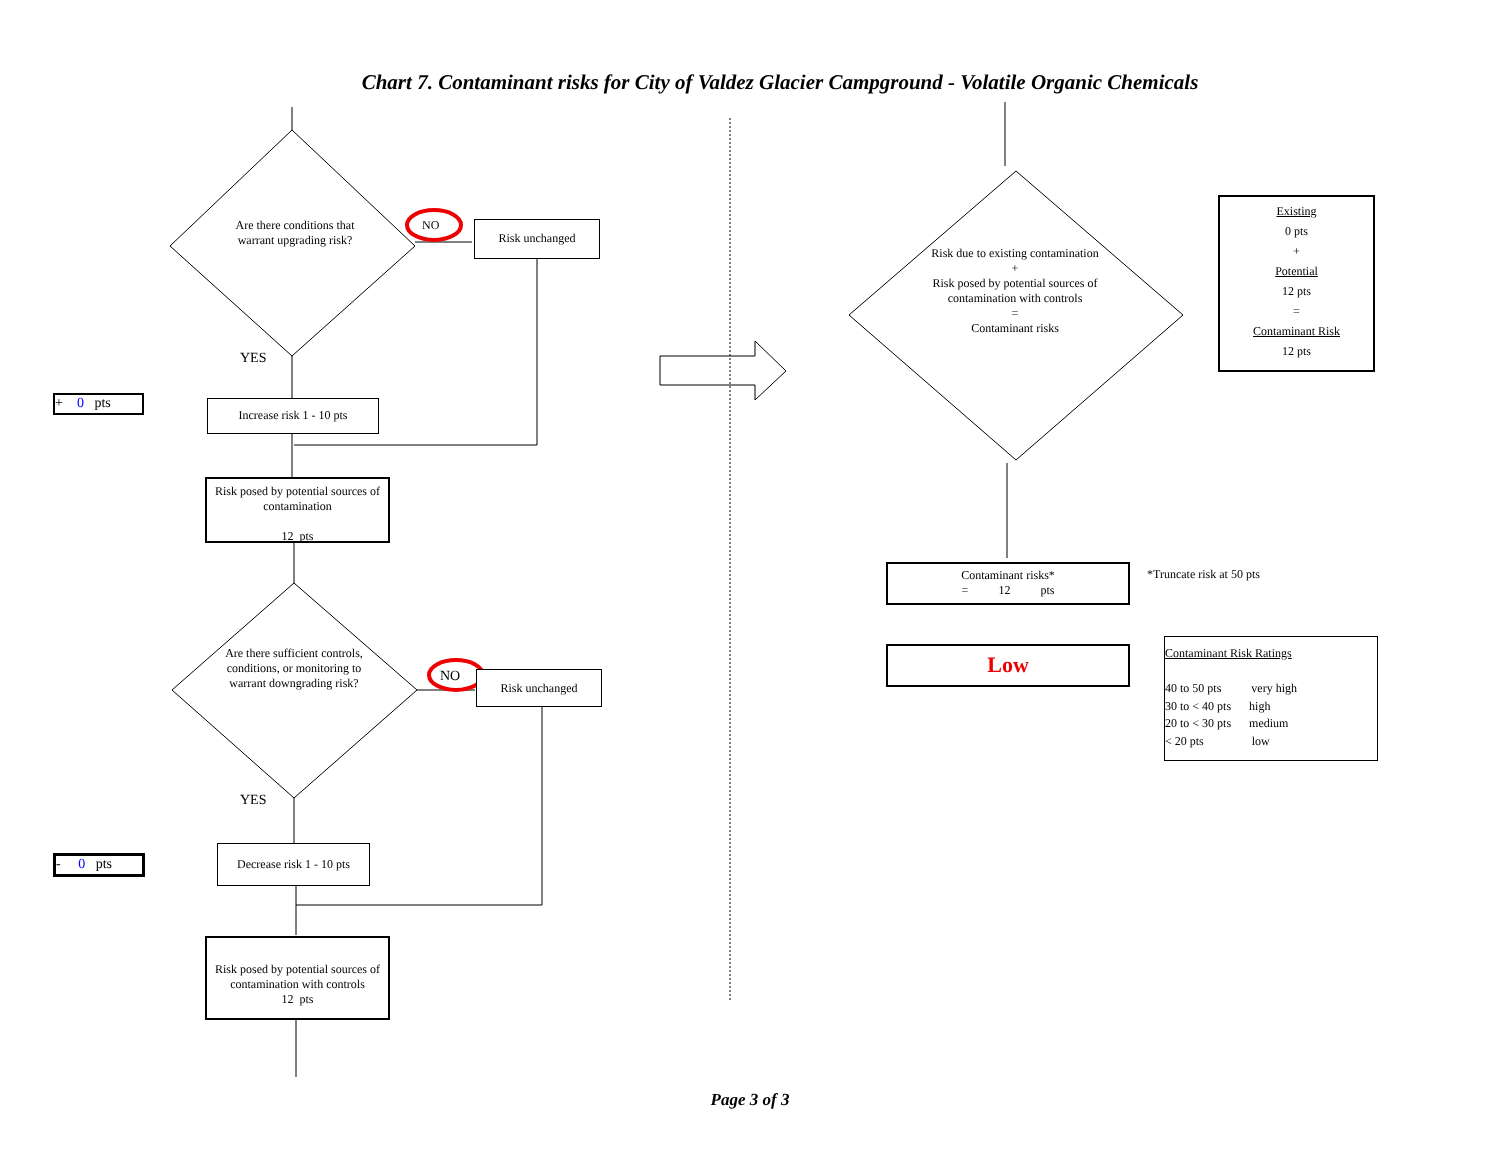Chart 7. Contaminant risks for City of Valdez Glacier Campground - Volatile Organic Chemicals
Are there conditions that warrant upgrading risk?
NO Risk unchanged
YES
+ 0 pts
Increase risk 1 - 10 pts
Risk posed by potential sources of contamination
12 pts
Are there sufficient controls, conditions, or monitoring to warrant downgrading risk?
NO Risk unchanged
YES
- 0 pts
Decrease risk 1 - 10 pts
Risk posed by potential sources of contamination with controls
12 pts
Risk due to existing contamination
+
Risk posed by potential sources of contamination with controls
=
Contaminant risks
Existing
0 pts
+
Potential
12 pts
=
Contaminant Risk
12 pts
Contaminant risks*
= 12 pts
*Truncate risk at 50 pts
Low
Contaminant Risk Ratings
40 to 50 pts very high
30 to < 40 pts high
20 to < 30 pts medium
< 20 pts low
Page 3 of 3